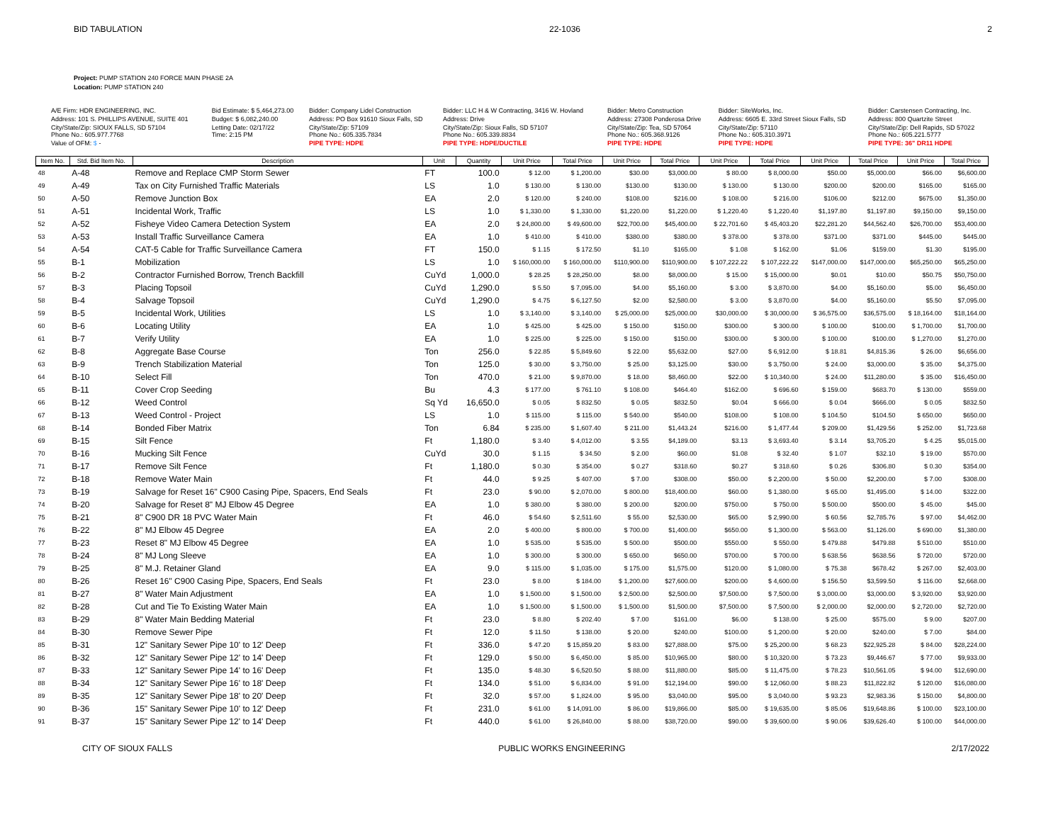BID TABULATION 22-1036 2
Project: PUMP STATION 240 FORCE MAIN PHASE 2A
Location: PUMP STATION 240
| A/E Firm: HDR ENGINEERING, INC. | Bid Estimate: $ 5,464,273.00 | Bidder: Company Lidel Construction | Bidder: LLC H & W Contracting, 3416 W. Hovland | Bidder: Metro Construction | Bidder: SiteWorks, Inc. | Bidder: Carstensen Contracting, Inc. |
| Address: 101 S. PHILLIPS AVENUE, SUITE 401 | Budget: $ 6,082,240.00 | Address: PO Box 91610 Sioux Falls, SD | Address: Drive | Address: 27308 Ponderosa Drive | Address: 6605 E. 33rd Street Sioux Falls, SD | Address: 800 Quartzite Street |
| City/State/Zip: SIOUX FALLS, SD 57104 Phone No.: 605.977.7768 | Letting Date: 02/17/22 Time: 2:15 PM | City/State/Zip: 57109 Phone No.: 605.335.7834 | City/State/Zip: Sioux Falls, SD 57107 Phone No.: 605.339.8834 | City/State/Zip: Tea, SD 57064 Phone No.: 605.368.9126 | City/State/Zip: 57110 Phone No.: 605.310.3971 | City/State/Zip: Dell Rapids, SD 57022 Phone No.: 605.221.5777 |
| Value of OFM: $ - | | PIPE TYPE: HDPE | PIPE TYPE: HDPE/DUCTILE | PIPE TYPE: HDPE | PIPE TYPE: HDPE | PIPE TYPE: 36" DR11 HDPE |
| Item No. | Std. Bid Item No. | Description | Unit | Quantity | Unit Price | Total Price | Unit Price | Total Price | Unit Price | Total Price | Unit Price | Total Price | Unit Price | Total Price |
| --- | --- | --- | --- | --- | --- | --- | --- | --- | --- | --- | --- | --- | --- | --- |
| 48 | A-48 | Remove and Replace CMP Storm Sewer | FT | 100.0 | $ 12.00 | $ 1,200.00 | $30.00 | $3,000.00 | $ 80.00 | $ 8,000.00 | $50.00 | $5,000.00 | $66.00 | $6,600.00 |
| 49 | A-49 | Tax on City Furnished Traffic Materials | LS | 1.0 | $ 130.00 | $ 130.00 | $130.00 | $130.00 | $ 130.00 | $ 130.00 | $200.00 | $200.00 | $165.00 | $165.00 |
| 50 | A-50 | Remove Junction Box | EA | 2.0 | $ 120.00 | $ 240.00 | $108.00 | $216.00 | $ 108.00 | $ 216.00 | $106.00 | $212.00 | $675.00 | $1,350.00 |
| 51 | A-51 | Incidental Work, Traffic | LS | 1.0 | $ 1,330.00 | $ 1,330.00 | $1,220.00 | $1,220.00 | $ 1,220.40 | $ 1,220.40 | $1,197.80 | $1,197.80 | $9,150.00 | $9,150.00 |
| 52 | A-52 | Fisheye Video Camera Detection System | EA | 2.0 | $ 24,800.00 | $ 49,600.00 | $22,700.00 | $45,400.00 | $ 22,701.60 | $ 45,403.20 | $22,281.20 | $44,562.40 | $26,700.00 | $53,400.00 |
| 53 | A-53 | Install Traffic Surveillance Camera | EA | 1.0 | $ 410.00 | $ 410.00 | $380.00 | $380.00 | $ 378.00 | $ 378.00 | $371.00 | $371.00 | $445.00 | $445.00 |
| 54 | A-54 | CAT-5 Cable for Traffic Surveillance Camera | FT | 150.0 | $ 1.15 | $ 172.50 | $1.10 | $165.00 | $ 1.08 | $ 162.00 | $1.06 | $159.00 | $1.30 | $195.00 |
| 55 | B-1 | Mobilization | LS | 1.0 | $ 160,000.00 | $ 160,000.00 | $110,900.00 | $110,900.00 | $ 107,222.22 | $ 107,222.22 | $147,000.00 | $147,000.00 | $65,250.00 | $65,250.00 |
| 56 | B-2 | Contractor Furnished Borrow, Trench Backfill | CuYd | 1,000.0 | $ 28.25 | $ 28,250.00 | $8.00 | $8,000.00 | $ 15.00 | $ 15,000.00 | $0.01 | $10.00 | $50.75 | $50,750.00 |
| 57 | B-3 | Placing Topsoil | CuYd | 1,290.0 | $ 5.50 | $ 7,095.00 | $4.00 | $5,160.00 | $ 3.00 | $ 3,870.00 | $4.00 | $5,160.00 | $5.00 | $6,450.00 |
| 58 | B-4 | Salvage Topsoil | CuYd | 1,290.0 | $ 4.75 | $ 6,127.50 | $2.00 | $2,580.00 | $ 3.00 | $ 3,870.00 | $4.00 | $5,160.00 | $5.50 | $7,095.00 |
| 59 | B-5 | Incidental Work, Utilities | LS | 1.0 | $ 3,140.00 | $ 3,140.00 | $ 25,000.00 | $25,000.00 | $30,000.00 | $ 30,000.00 | $ 36,575.00 | $36,575.00 | $ 18,164.00 | $18,164.00 |
| 60 | B-6 | Locating Utility | EA | 1.0 | $ 425.00 | $ 425.00 | $ 150.00 | $150.00 | $300.00 | $ 300.00 | $ 100.00 | $100.00 | $ 1,700.00 | $1,700.00 |
| 61 | B-7 | Verify Utility | EA | 1.0 | $ 225.00 | $ 225.00 | $ 150.00 | $150.00 | $300.00 | $ 300.00 | $ 100.00 | $100.00 | $ 1,270.00 | $1,270.00 |
| 62 | B-8 | Aggregate Base Course | Ton | 256.0 | $ 22.85 | $ 5,849.60 | $ 22.00 | $5,632.00 | $27.00 | $ 6,912.00 | $ 18.81 | $4,815.36 | $ 26.00 | $6,656.00 |
| 63 | B-9 | Trench Stabilization Material | Ton | 125.0 | $ 30.00 | $ 3,750.00 | $ 25.00 | $3,125.00 | $30.00 | $ 3,750.00 | $ 24.00 | $3,000.00 | $ 35.00 | $4,375.00 |
| 64 | B-10 | Select Fill | Ton | 470.0 | $ 21.00 | $ 9,870.00 | $ 18.00 | $8,460.00 | $22.00 | $ 10,340.00 | $ 24.00 | $11,280.00 | $ 35.00 | $16,450.00 |
| 65 | B-11 | Cover Crop Seeding | Bu | 4.3 | $ 177.00 | $ 761.10 | $ 108.00 | $464.40 | $162.00 | $ 696.60 | $ 159.00 | $683.70 | $ 130.00 | $559.00 |
| 66 | B-12 | Weed Control | Sq Yd | 16,650.0 | $ 0.05 | $ 832.50 | $ 0.05 | $832.50 | $0.04 | $ 666.00 | $ 0.04 | $666.00 | $ 0.05 | $832.50 |
| 67 | B-13 | Weed Control - Project | LS | 1.0 | $ 115.00 | $ 115.00 | $ 540.00 | $540.00 | $108.00 | $ 108.00 | $ 104.50 | $104.50 | $ 650.00 | $650.00 |
| 68 | B-14 | Bonded Fiber Matrix | Ton | 6.84 | $ 235.00 | $ 1,607.40 | $ 211.00 | $1,443.24 | $216.00 | $ 1,477.44 | $ 209.00 | $1,429.56 | $ 252.00 | $1,723.68 |
| 69 | B-15 | Silt Fence | Ft | 1,180.0 | $ 3.40 | $ 4,012.00 | $ 3.55 | $4,189.00 | $3.13 | $ 3,693.40 | $ 3.14 | $3,705.20 | $ 4.25 | $5,015.00 |
| 70 | B-16 | Mucking Silt Fence | CuYd | 30.0 | $ 1.15 | $ 34.50 | $ 2.00 | $60.00 | $1.08 | $ 32.40 | $ 1.07 | $32.10 | $ 19.00 | $570.00 |
| 71 | B-17 | Remove Silt Fence | Ft | 1,180.0 | $ 0.30 | $ 354.00 | $ 0.27 | $318.60 | $0.27 | $ 318.60 | $ 0.26 | $306.80 | $ 0.30 | $354.00 |
| 72 | B-18 | Remove Water Main | Ft | 44.0 | $ 9.25 | $ 407.00 | $ 7.00 | $308.00 | $50.00 | $ 2,200.00 | $ 50.00 | $2,200.00 | $ 7.00 | $308.00 |
| 73 | B-19 | Salvage for Reset 16" C900 Casing Pipe, Spacers, End Seals | Ft | 23.0 | $ 90.00 | $ 2,070.00 | $ 800.00 | $18,400.00 | $60.00 | $ 1,380.00 | $ 65.00 | $1,495.00 | $ 14.00 | $322.00 |
| 74 | B-20 | Salvage for Reset 8" MJ Elbow 45 Degree | EA | 1.0 | $ 380.00 | $ 380.00 | $ 200.00 | $200.00 | $750.00 | $ 750.00 | $ 500.00 | $500.00 | $ 45.00 | $45.00 |
| 75 | B-21 | 8" C900 DR 18 PVC Water Main | Ft | 46.0 | $ 54.60 | $ 2,511.60 | $ 55.00 | $2,530.00 | $65.00 | $ 2,990.00 | $ 60.56 | $2,785.76 | $ 97.00 | $4,462.00 |
| 76 | B-22 | 8" MJ Elbow 45 Degree | EA | 2.0 | $ 400.00 | $ 800.00 | $ 700.00 | $1,400.00 | $650.00 | $ 1,300.00 | $ 563.00 | $1,126.00 | $ 690.00 | $1,380.00 |
| 77 | B-23 | Reset 8" MJ Elbow 45 Degree | EA | 1.0 | $ 535.00 | $ 535.00 | $ 500.00 | $500.00 | $550.00 | $ 550.00 | $ 479.88 | $479.88 | $ 510.00 | $510.00 |
| 78 | B-24 | 8" MJ Long Sleeve | EA | 1.0 | $ 300.00 | $ 300.00 | $ 650.00 | $650.00 | $700.00 | $ 700.00 | $ 638.56 | $638.56 | $ 720.00 | $720.00 |
| 79 | B-25 | 8" M.J. Retainer Gland | EA | 9.0 | $ 115.00 | $ 1,035.00 | $ 175.00 | $1,575.00 | $120.00 | $ 1,080.00 | $ 75.38 | $678.42 | $ 267.00 | $2,403.00 |
| 80 | B-26 | Reset 16" C900 Casing Pipe, Spacers, End Seals | Ft | 23.0 | $ 8.00 | $ 184.00 | $ 1,200.00 | $27,600.00 | $200.00 | $ 4,600.00 | $ 156.50 | $3,599.50 | $ 116.00 | $2,668.00 |
| 81 | B-27 | 8" Water Main Adjustment | EA | 1.0 | $ 1,500.00 | $ 1,500.00 | $ 2,500.00 | $2,500.00 | $7,500.00 | $ 7,500.00 | $ 3,000.00 | $3,000.00 | $ 3,920.00 | $3,920.00 |
| 82 | B-28 | Cut and Tie To Existing Water Main | EA | 1.0 | $ 1,500.00 | $ 1,500.00 | $ 1,500.00 | $1,500.00 | $7,500.00 | $ 7,500.00 | $ 2,000.00 | $2,000.00 | $ 2,720.00 | $2,720.00 |
| 83 | B-29 | 8" Water Main Bedding Material | Ft | 23.0 | $ 8.80 | $ 202.40 | $ 7.00 | $161.00 | $6.00 | $ 138.00 | $ 25.00 | $575.00 | $ 9.00 | $207.00 |
| 84 | B-30 | Remove Sewer Pipe | Ft | 12.0 | $ 11.50 | $ 138.00 | $ 20.00 | $240.00 | $100.00 | $ 1,200.00 | $ 20.00 | $240.00 | $ 7.00 | $84.00 |
| 85 | B-31 | 12" Sanitary Sewer Pipe 10' to 12' Deep | Ft | 336.0 | $ 47.20 | $ 15,859.20 | $ 83.00 | $27,888.00 | $75.00 | $ 25,200.00 | $ 68.23 | $22,925.28 | $ 84.00 | $28,224.00 |
| 86 | B-32 | 12" Sanitary Sewer Pipe 12' to 14' Deep | Ft | 129.0 | $ 50.00 | $ 6,450.00 | $ 85.00 | $10,965.00 | $80.00 | $ 10,320.00 | $ 73.23 | $9,446.67 | $ 77.00 | $9,933.00 |
| 87 | B-33 | 12" Sanitary Sewer Pipe 14' to 16' Deep | Ft | 135.0 | $ 48.30 | $ 6,520.50 | $ 88.00 | $11,880.00 | $85.00 | $ 11,475.00 | $ 78.23 | $10,561.05 | $ 94.00 | $12,690.00 |
| 88 | B-34 | 12" Sanitary Sewer Pipe 16' to 18' Deep | Ft | 134.0 | $ 51.00 | $ 6,834.00 | $ 91.00 | $12,194.00 | $90.00 | $ 12,060.00 | $ 88.23 | $11,822.82 | $ 120.00 | $16,080.00 |
| 89 | B-35 | 12" Sanitary Sewer Pipe 18' to 20' Deep | Ft | 32.0 | $ 57.00 | $ 1,824.00 | $ 95.00 | $3,040.00 | $95.00 | $ 3,040.00 | $ 93.23 | $2,983.36 | $ 150.00 | $4,800.00 |
| 90 | B-36 | 15" Sanitary Sewer Pipe 10' to 12' Deep | Ft | 231.0 | $ 61.00 | $ 14,091.00 | $ 86.00 | $19,866.00 | $85.00 | $ 19,635.00 | $ 85.06 | $19,648.86 | $ 100.00 | $23,100.00 |
| 91 | B-37 | 15" Sanitary Sewer Pipe 12' to 14' Deep | Ft | 440.0 | $ 61.00 | $ 26,840.00 | $ 88.00 | $38,720.00 | $90.00 | $ 39,600.00 | $ 90.06 | $39,626.40 | $ 100.00 | $44,000.00 |
CITY OF SIOUX FALLS PUBLIC WORKS ENGINEERING 2/17/2022